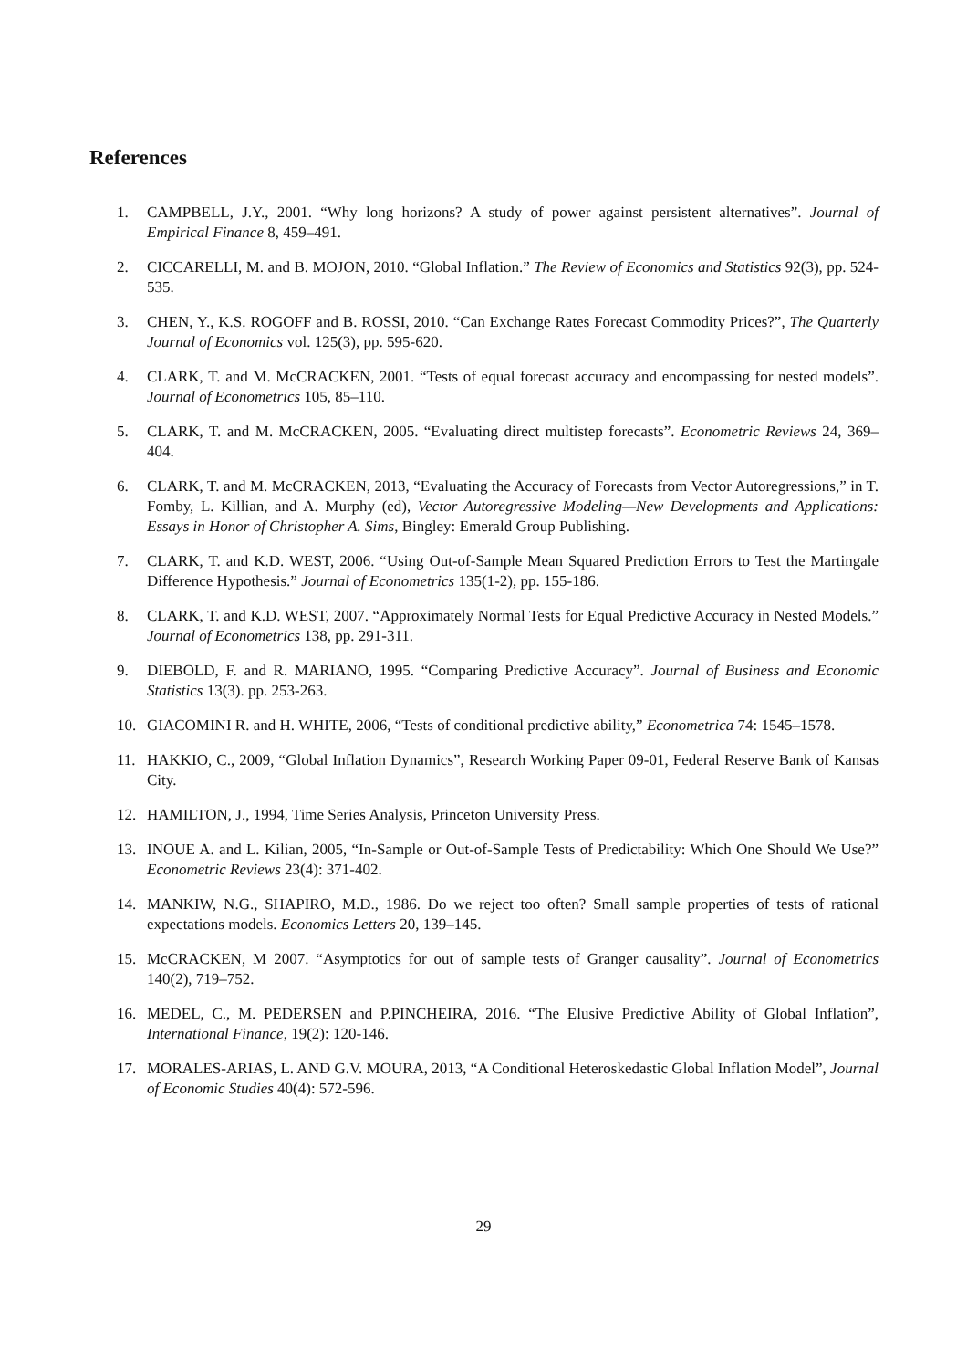References
1. CAMPBELL, J.Y., 2001. “Why long horizons? A study of power against persistent alternatives”. Journal of Empirical Finance 8, 459–491.
2. CICCARELLI, M. and B. MOJON, 2010. “Global Inflation.” The Review of Economics and Statistics 92(3), pp. 524-535.
3. CHEN, Y., K.S. ROGOFF and B. ROSSI, 2010. “Can Exchange Rates Forecast Commodity Prices?”, The Quarterly Journal of Economics vol. 125(3), pp. 595-620.
4. CLARK, T. and M. McCRACKEN, 2001. “Tests of equal forecast accuracy and encompassing for nested models”. Journal of Econometrics 105, 85–110.
5. CLARK, T. and M. McCRACKEN, 2005. “Evaluating direct multistep forecasts”. Econometric Reviews 24, 369–404.
6. CLARK, T. and M. McCRACKEN, 2013, “Evaluating the Accuracy of Forecasts from Vector Autoregressions,” in T. Fomby, L. Killian, and A. Murphy (ed), Vector Autoregressive Modeling—New Developments and Applications: Essays in Honor of Christopher A. Sims, Bingley: Emerald Group Publishing.
7. CLARK, T. and K.D. WEST, 2006. “Using Out-of-Sample Mean Squared Prediction Errors to Test the Martingale Difference Hypothesis.” Journal of Econometrics 135(1-2), pp. 155-186.
8. CLARK, T. and K.D. WEST, 2007. “Approximately Normal Tests for Equal Predictive Accuracy in Nested Models.” Journal of Econometrics 138, pp. 291-311.
9. DIEBOLD, F. and R. MARIANO, 1995. “Comparing Predictive Accuracy”. Journal of Business and Economic Statistics 13(3). pp. 253-263.
10. GIACOMINI R. and H. WHITE, 2006, “Tests of conditional predictive ability,” Econometrica 74: 1545–1578.
11. HAKKIO, C., 2009, “Global Inflation Dynamics”, Research Working Paper 09-01, Federal Reserve Bank of Kansas City.
12. HAMILTON, J., 1994, Time Series Analysis, Princeton University Press.
13. INOUE A. and L. Kilian, 2005, “In-Sample or Out-of-Sample Tests of Predictability: Which One Should We Use?” Econometric Reviews 23(4): 371-402.
14. MANKIW, N.G., SHAPIRO, M.D., 1986. Do we reject too often? Small sample properties of tests of rational expectations models. Economics Letters 20, 139–145.
15. McCRACKEN, M 2007. “Asymptotics for out of sample tests of Granger causality”. Journal of Econometrics 140(2), 719–752.
16. MEDEL, C., M. PEDERSEN and P.PINCHEIRA, 2016. “The Elusive Predictive Ability of Global Inflation”, International Finance, 19(2): 120-146.
17. MORALES-ARIAS, L. AND G.V. MOURA, 2013, “A Conditional Heteroskedastic Global Inflation Model”, Journal of Economic Studies 40(4): 572-596.
29